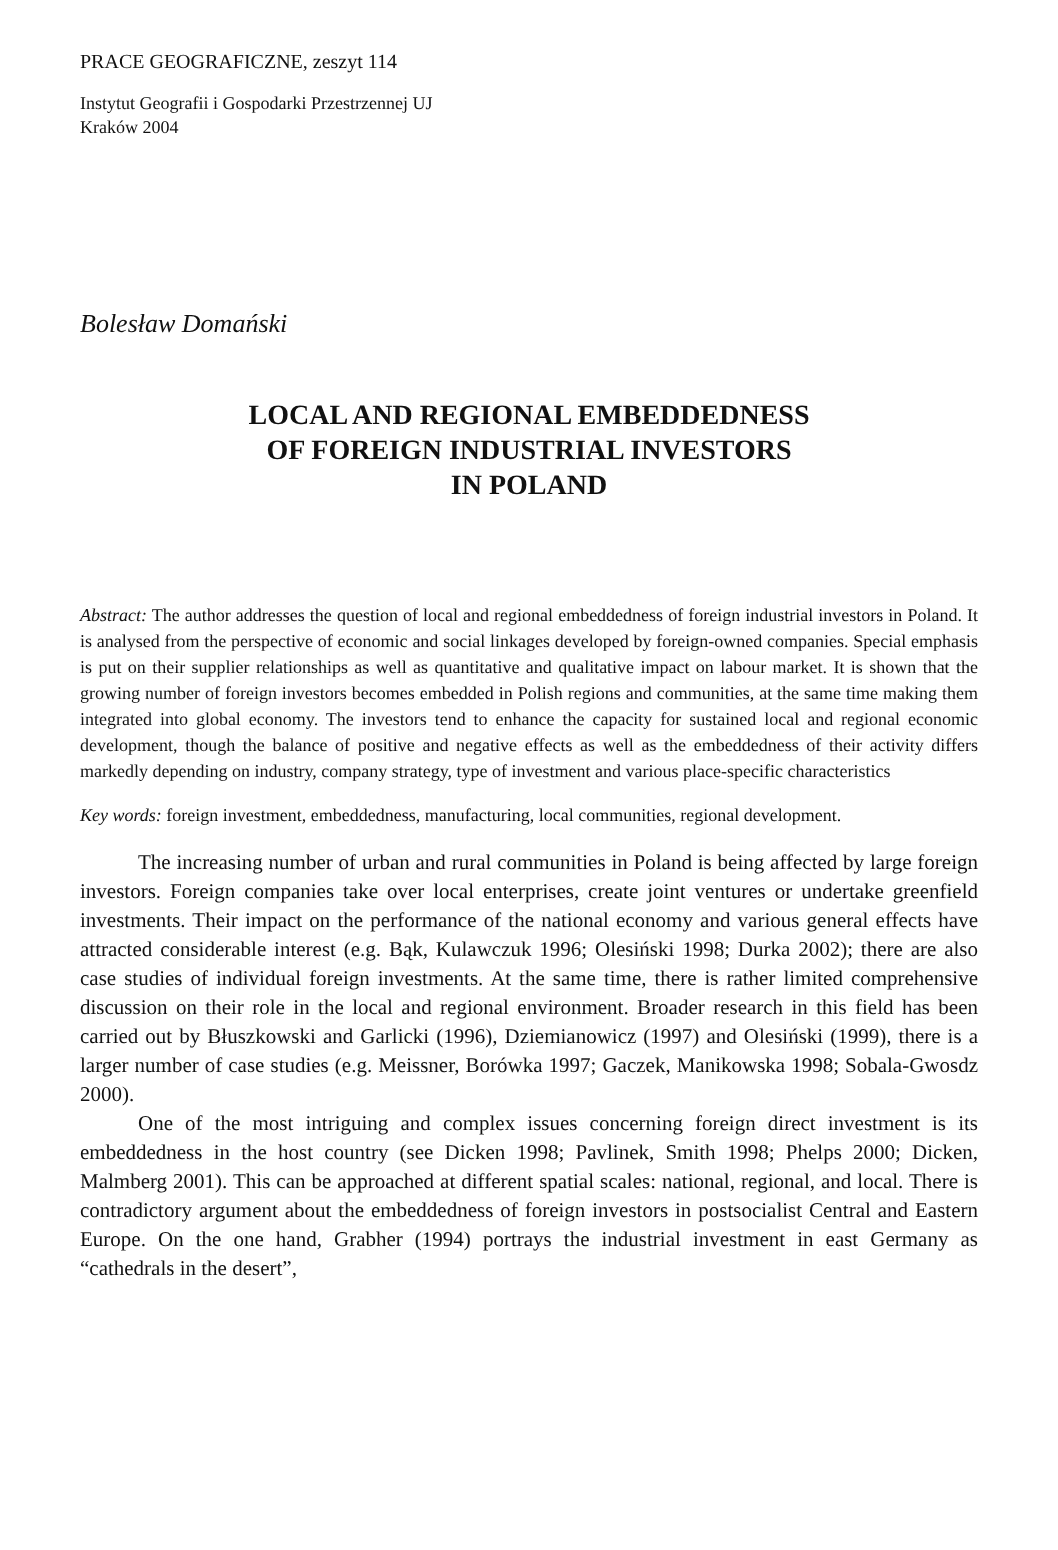PRACE GEOGRAFICZNE, zeszyt 114
Instytut Geografii i Gospodarki Przestrzennej UJ
Kraków 2004
Bolesław Domański
LOCAL AND REGIONAL EMBEDDEDNESS
OF FOREIGN INDUSTRIAL INVESTORS
IN POLAND
Abstract: The author addresses the question of local and regional embeddedness of foreign industrial investors in Poland. It is analysed from the perspective of economic and social linkages developed by foreign-owned companies. Special emphasis is put on their supplier relationships as well as quantitative and qualitative impact on labour market. It is shown that the growing number of foreign investors becomes embedded in Polish regions and communities, at the same time making them integrated into global economy. The investors tend to enhance the capacity for sustained local and regional economic development, though the balance of positive and negative effects as well as the embeddedness of their activity differs markedly depending on industry, company strategy, type of investment and various place-specific characteristics
Key words: foreign investment, embeddedness, manufacturing, local communities, regional development.
The increasing number of urban and rural communities in Poland is being affected by large foreign investors. Foreign companies take over local enterprises, create joint ventures or undertake greenfield investments. Their impact on the performance of the national economy and various general effects have attracted considerable interest (e.g. Bąk, Kulawczuk 1996; Olesiński 1998; Durka 2002); there are also case studies of individual foreign investments. At the same time, there is rather limited comprehensive discussion on their role in the local and regional environment. Broader research in this field has been carried out by Błuszkowski and Garlicki (1996), Dziemianowicz (1997) and Olesiński (1999), there is a larger number of case studies (e.g. Meissner, Borówka 1997; Gaczek, Manikowska 1998; Sobala-Gwosdz 2000).
One of the most intriguing and complex issues concerning foreign direct investment is its embeddedness in the host country (see Dicken 1998; Pavlinek, Smith 1998; Phelps 2000; Dicken, Malmberg 2001). This can be approached at different spatial scales: national, regional, and local. There is contradictory argument about the embeddedness of foreign investors in postsocialist Central and Eastern Europe. On the one hand, Grabher (1994) portrays the industrial investment in east Germany as “cathedrals in the desert”,